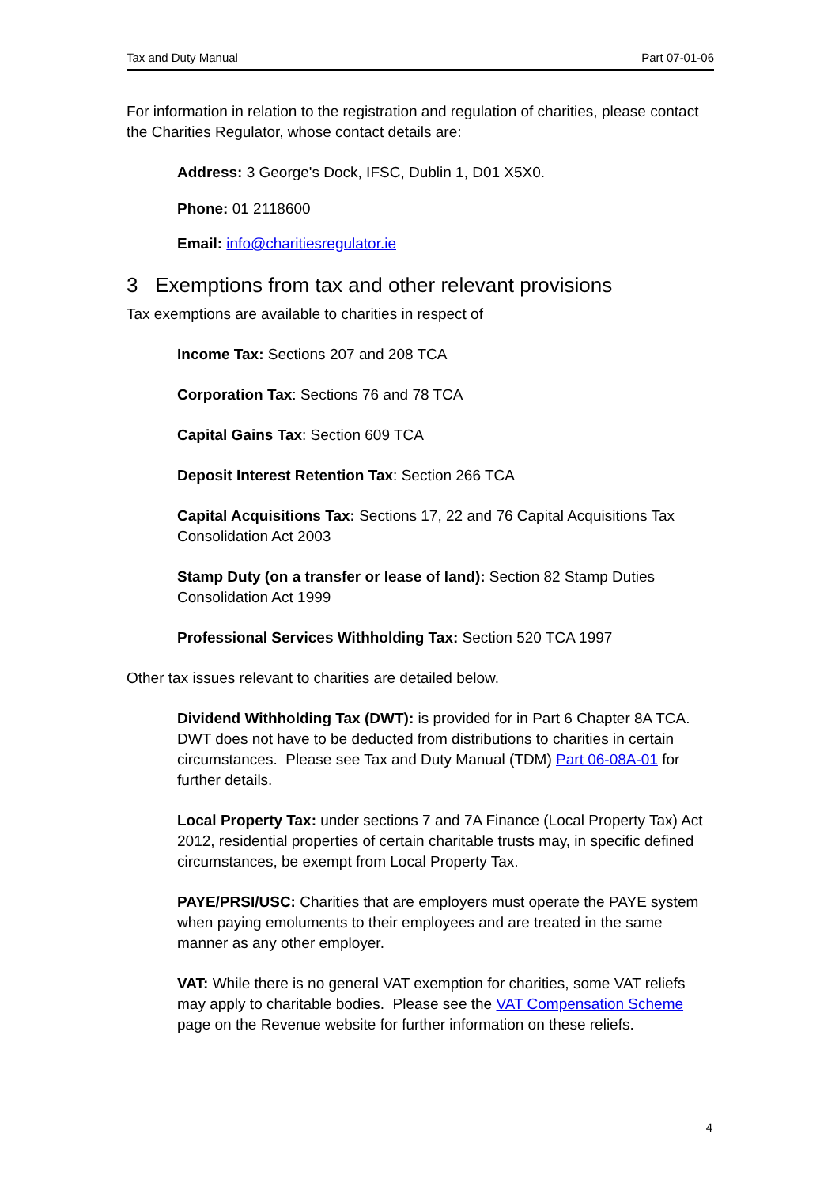Tax and Duty Manual Part 07-01-06
For information in relation to the registration and regulation of charities, please contact the Charities Regulator, whose contact details are:
Address: 3 George's Dock, IFSC, Dublin 1, D01 X5X0.
Phone: 01 2118600
Email: info@charitiesregulator.ie
3 Exemptions from tax and other relevant provisions
Tax exemptions are available to charities in respect of
Income Tax: Sections 207 and 208 TCA
Corporation Tax: Sections 76 and 78 TCA
Capital Gains Tax: Section 609 TCA
Deposit Interest Retention Tax: Section 266 TCA
Capital Acquisitions Tax: Sections 17, 22 and 76 Capital Acquisitions Tax Consolidation Act 2003
Stamp Duty (on a transfer or lease of land): Section 82 Stamp Duties Consolidation Act 1999
Professional Services Withholding Tax: Section 520 TCA 1997
Other tax issues relevant to charities are detailed below.
Dividend Withholding Tax (DWT): is provided for in Part 6 Chapter 8A TCA. DWT does not have to be deducted from distributions to charities in certain circumstances. Please see Tax and Duty Manual (TDM) Part 06-08A-01 for further details.
Local Property Tax: under sections 7 and 7A Finance (Local Property Tax) Act 2012, residential properties of certain charitable trusts may, in specific defined circumstances, be exempt from Local Property Tax.
PAYE/PRSI/USC: Charities that are employers must operate the PAYE system when paying emoluments to their employees and are treated in the same manner as any other employer.
VAT: While there is no general VAT exemption for charities, some VAT reliefs may apply to charitable bodies. Please see the VAT Compensation Scheme page on the Revenue website for further information on these reliefs.
4